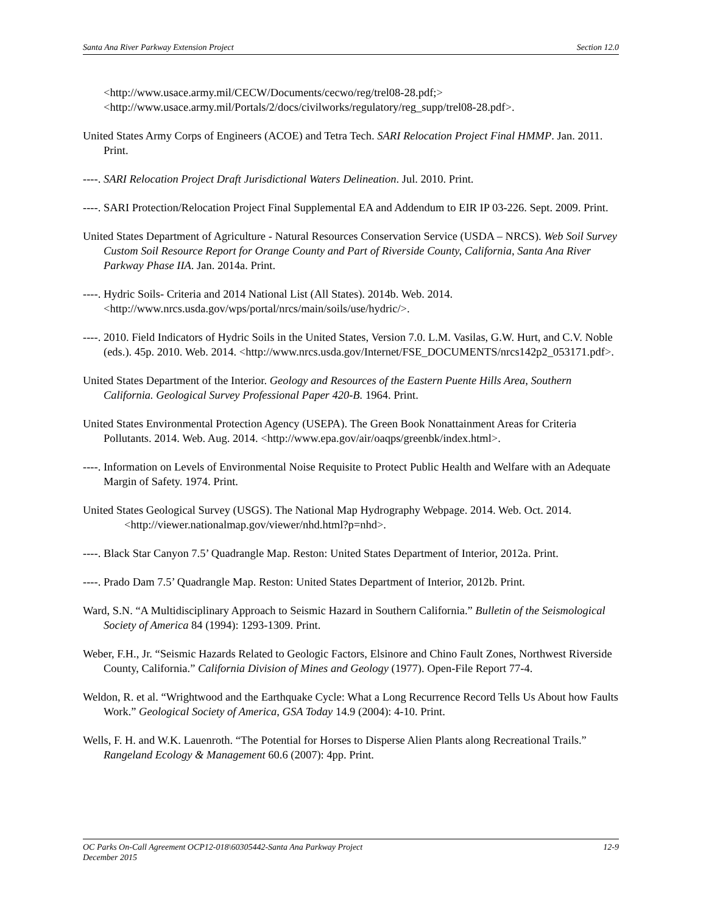Santa Ana River Parkway Extension Project Section 12.0
<http://www.usace.army.mil/CECW/Documents/cecwo/reg/trel08-28.pdf;>
<http://www.usace.army.mil/Portals/2/docs/civilworks/regulatory/reg_supp/trel08-28.pdf>.
United States Army Corps of Engineers (ACOE) and Tetra Tech. SARI Relocation Project Final HMMP. Jan. 2011. Print.
----. SARI Relocation Project Draft Jurisdictional Waters Delineation. Jul. 2010. Print.
----. SARI Protection/Relocation Project Final Supplemental EA and Addendum to EIR IP 03-226. Sept. 2009. Print.
United States Department of Agriculture - Natural Resources Conservation Service (USDA – NRCS). Web Soil Survey Custom Soil Resource Report for Orange County and Part of Riverside County, California, Santa Ana River Parkway Phase IIA. Jan. 2014a. Print.
----. Hydric Soils- Criteria and 2014 National List (All States). 2014b. Web. 2014. <http://www.nrcs.usda.gov/wps/portal/nrcs/main/soils/use/hydric/>.
----. 2010. Field Indicators of Hydric Soils in the United States, Version 7.0. L.M. Vasilas, G.W. Hurt, and C.V. Noble (eds.). 45p. 2010. Web. 2014. <http://www.nrcs.usda.gov/Internet/FSE_DOCUMENTS/nrcs142p2_053171.pdf>.
United States Department of the Interior. Geology and Resources of the Eastern Puente Hills Area, Southern California. Geological Survey Professional Paper 420-B. 1964. Print.
United States Environmental Protection Agency (USEPA). The Green Book Nonattainment Areas for Criteria Pollutants. 2014. Web. Aug. 2014. <http://www.epa.gov/air/oaqps/greenbk/index.html>.
----. Information on Levels of Environmental Noise Requisite to Protect Public Health and Welfare with an Adequate Margin of Safety. 1974. Print.
United States Geological Survey (USGS). The National Map Hydrography Webpage. 2014. Web. Oct. 2014. <http://viewer.nationalmap.gov/viewer/nhd.html?p=nhd>.
----. Black Star Canyon 7.5’ Quadrangle Map. Reston: United States Department of Interior, 2012a. Print.
----. Prado Dam 7.5’ Quadrangle Map. Reston: United States Department of Interior, 2012b. Print.
Ward, S.N. “A Multidisciplinary Approach to Seismic Hazard in Southern California.” Bulletin of the Seismological Society of America 84 (1994): 1293-1309. Print.
Weber, F.H., Jr. “Seismic Hazards Related to Geologic Factors, Elsinore and Chino Fault Zones, Northwest Riverside County, California.” California Division of Mines and Geology (1977). Open-File Report 77-4.
Weldon, R. et al. “Wrightwood and the Earthquake Cycle: What a Long Recurrence Record Tells Us About how Faults Work.” Geological Society of America, GSA Today 14.9 (2004): 4-10. Print.
Wells, F. H. and W.K. Lauenroth. “The Potential for Horses to Disperse Alien Plants along Recreational Trails.” Rangeland Ecology & Management 60.6 (2007): 4pp. Print.
OC Parks On-Call Agreement OCP12-018\60305442-Santa Ana Parkway Project 12-9
December 2015